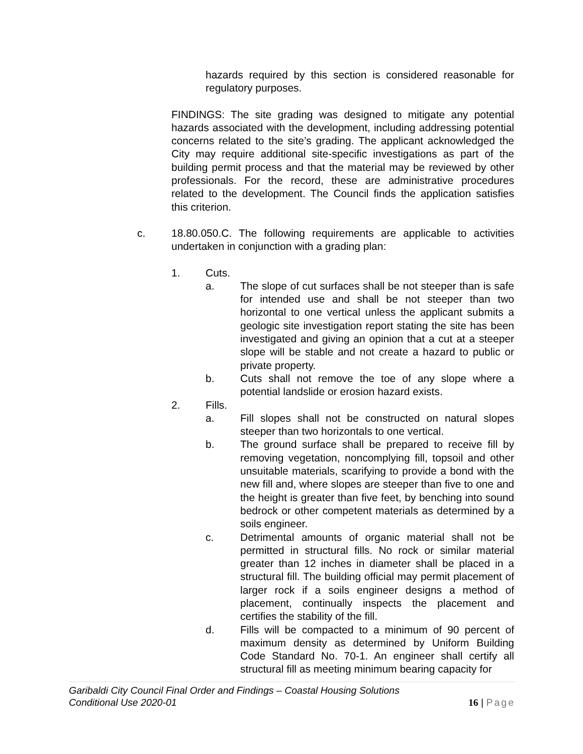hazards required by this section is considered reasonable for regulatory purposes.
FINDINGS: The site grading was designed to mitigate any potential hazards associated with the development, including addressing potential concerns related to the site’s grading. The applicant acknowledged the City may require additional site-specific investigations as part of the building permit process and that the material may be reviewed by other professionals. For the record, these are administrative procedures related to the development. The Council finds the application satisfies this criterion.
c. 18.80.050.C. The following requirements are applicable to activities undertaken in conjunction with a grading plan:
1. Cuts.
a. The slope of cut surfaces shall be not steeper than is safe for intended use and shall be not steeper than two horizontal to one vertical unless the applicant submits a geologic site investigation report stating the site has been investigated and giving an opinion that a cut at a steeper slope will be stable and not create a hazard to public or private property.
b. Cuts shall not remove the toe of any slope where a potential landslide or erosion hazard exists.
2. Fills.
a. Fill slopes shall not be constructed on natural slopes steeper than two horizontals to one vertical.
b. The ground surface shall be prepared to receive fill by removing vegetation, noncomplying fill, topsoil and other unsuitable materials, scarifying to provide a bond with the new fill and, where slopes are steeper than five to one and the height is greater than five feet, by benching into sound bedrock or other competent materials as determined by a soils engineer.
c. Detrimental amounts of organic material shall not be permitted in structural fills. No rock or similar material greater than 12 inches in diameter shall be placed in a structural fill. The building official may permit placement of larger rock if a soils engineer designs a method of placement, continually inspects the placement and certifies the stability of the fill.
d. Fills will be compacted to a minimum of 90 percent of maximum density as determined by Uniform Building Code Standard No. 70-1. An engineer shall certify all structural fill as meeting minimum bearing capacity for
16 | Page Garibaldi City Council Final Order and Findings – Coastal Housing Solutions
Conditional Use 2020-01